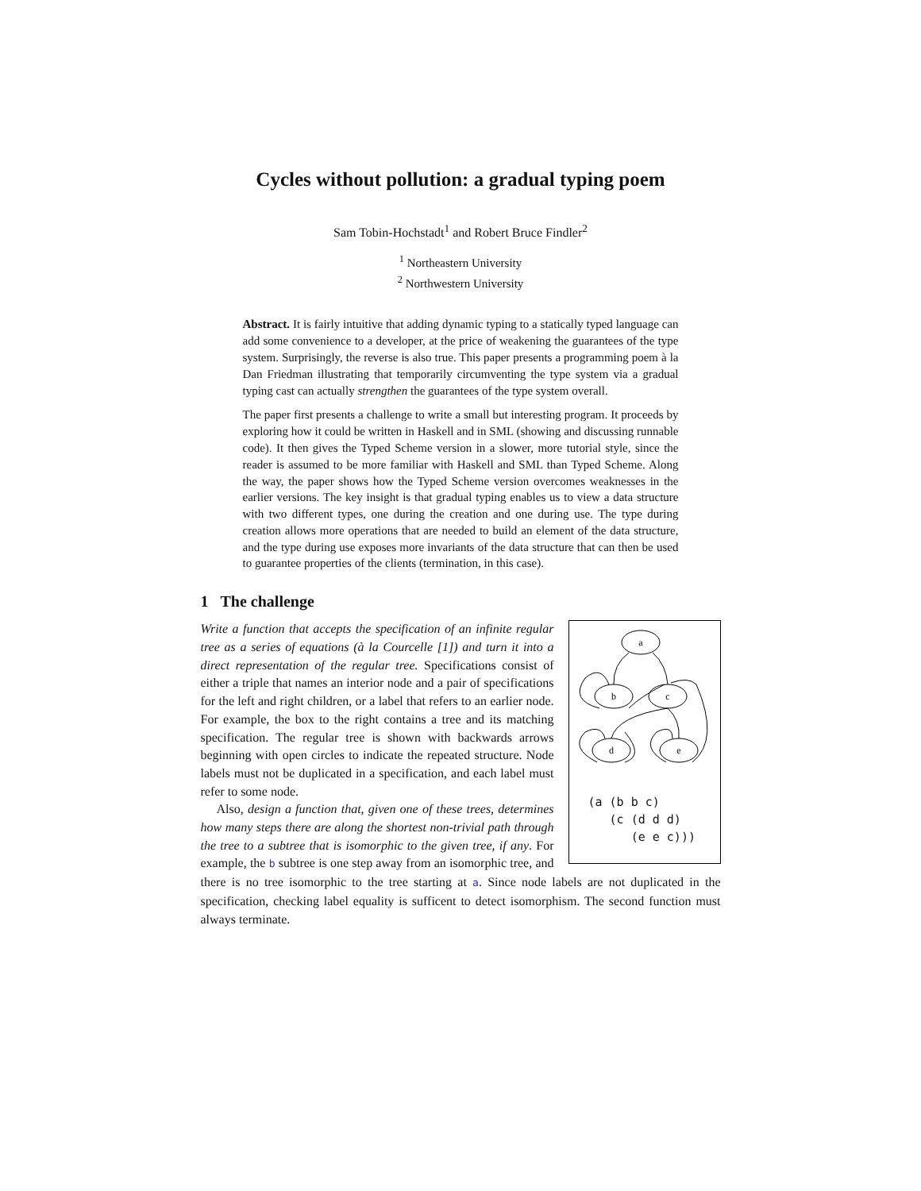Cycles without pollution: a gradual typing poem
Sam Tobin-Hochstadt<sup>1</sup> and Robert Bruce Findler<sup>2</sup>
<sup>1</sup> Northeastern University
<sup>2</sup> Northwestern University
Abstract. It is fairly intuitive that adding dynamic typing to a statically typed language can add some convenience to a developer, at the price of weakening the guarantees of the type system. Surprisingly, the reverse is also true. This paper presents a programming poem à la Dan Friedman illustrating that temporarily circumventing the type system via a gradual typing cast can actually strengthen the guarantees of the type system overall.
The paper first presents a challenge to write a small but interesting program. It proceeds by exploring how it could be written in Haskell and in SML (showing and discussing runnable code). It then gives the Typed Scheme version in a slower, more tutorial style, since the reader is assumed to be more familiar with Haskell and SML than Typed Scheme. Along the way, the paper shows how the Typed Scheme version overcomes weaknesses in the earlier versions. The key insight is that gradual typing enables us to view a data structure with two different types, one during the creation and one during use. The type during creation allows more operations that are needed to build an element of the data structure, and the type during use exposes more invariants of the data structure that can then be used to guarantee properties of the clients (termination, in this case).
1 The challenge
a
b
c
d
e
(a (b b c)
   (c (d d d)
      (e e c)))
Write a function that accepts the specification of an infinite regular tree as a series of equations (à la Courcelle [1]) and turn it into a direct representation of the regular tree. Specifications consist of either a triple that names an interior node and a pair of specifications for the left and right children, or a label that refers to an earlier node. For example, the box to the right contains a tree and its matching specification. The regular tree is shown with backwards arrows beginning with open circles to indicate the repeated structure. Node labels must not be duplicated in a specification, and each label must refer to some node.
Also, design a function that, given one of these trees, determines how many steps there are along the shortest non-trivial path through the tree to a subtree that is isomorphic to the given tree, if any. For example, the b subtree is one step away from an isomorphic tree, and there is no tree isomorphic to the tree starting at a. Since node labels are not duplicated in the specification, checking label equality is sufficent to detect isomorphism. The second function must always terminate.